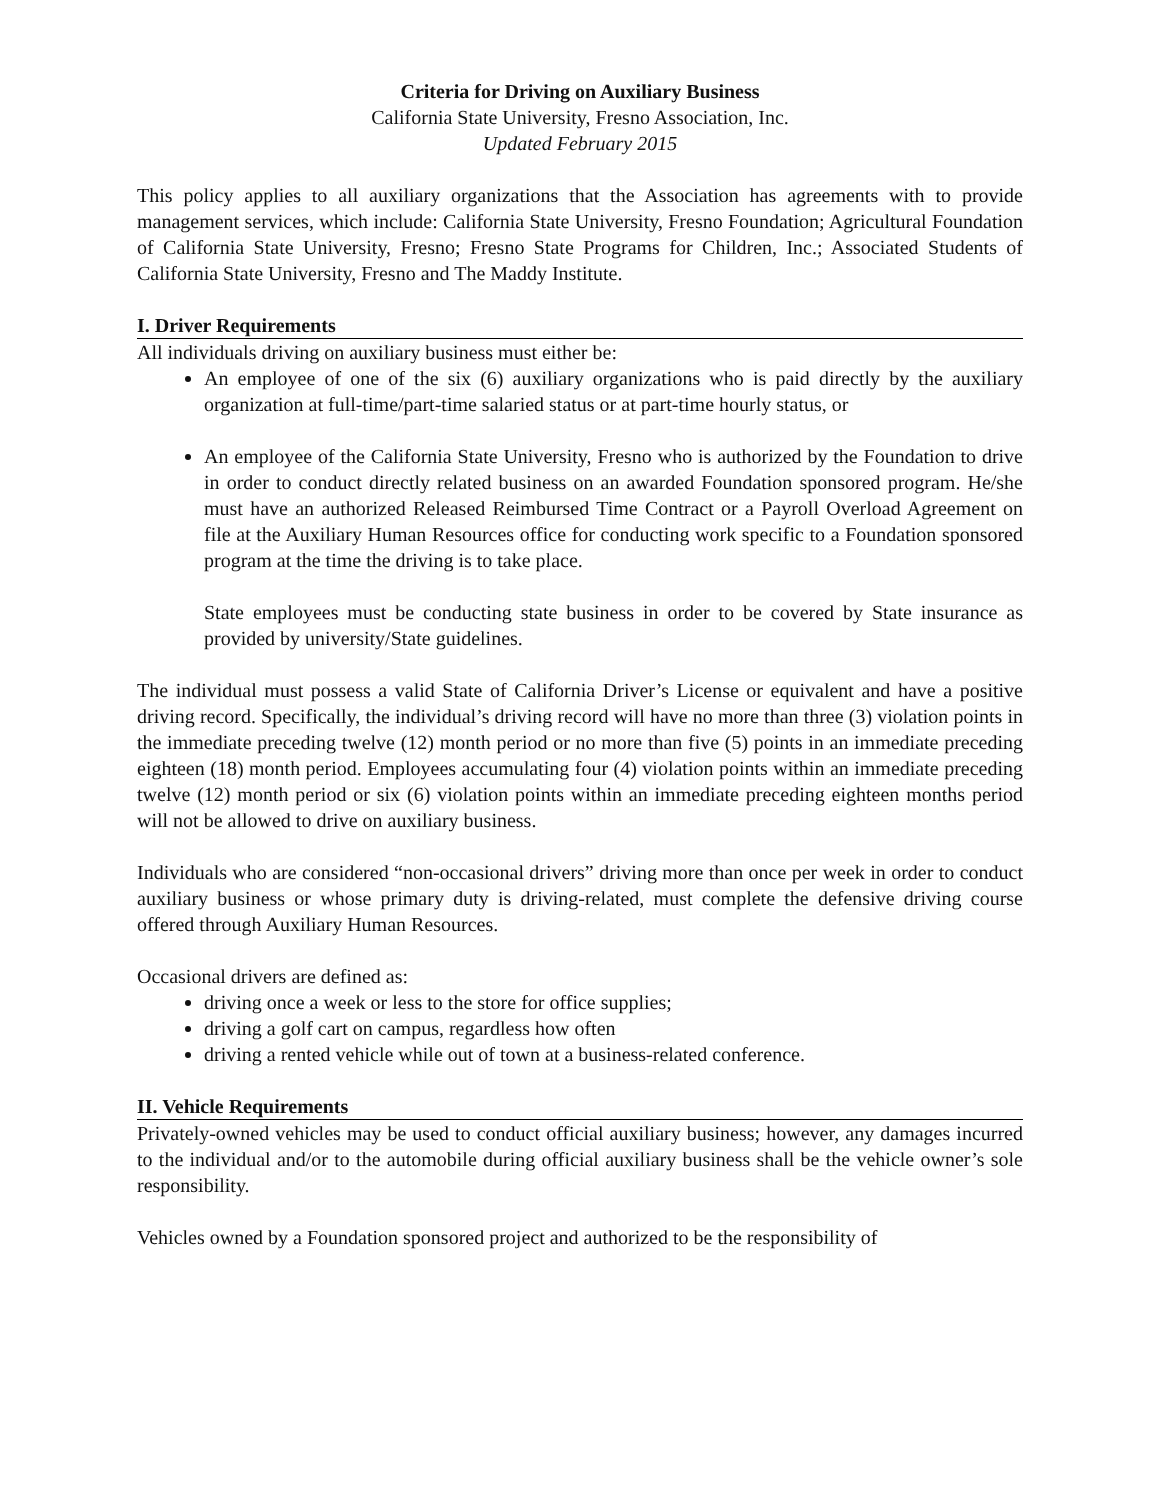Criteria for Driving on Auxiliary Business
California State University, Fresno Association, Inc.
Updated February 2015
This policy applies to all auxiliary organizations that the Association has agreements with to provide management services, which include: California State University, Fresno Foundation; Agricultural Foundation of California State University, Fresno; Fresno State Programs for Children, Inc.; Associated Students of California State University, Fresno and The Maddy Institute.
I. Driver Requirements
All individuals driving on auxiliary business must either be:
An employee of one of the six (6) auxiliary organizations who is paid directly by the auxiliary organization at full-time/part-time salaried status or at part-time hourly status, or
An employee of the California State University, Fresno who is authorized by the Foundation to drive in order to conduct directly related business on an awarded Foundation sponsored program. He/she must have an authorized Released Reimbursed Time Contract or a Payroll Overload Agreement on file at the Auxiliary Human Resources office for conducting work specific to a Foundation sponsored program at the time the driving is to take place.
State employees must be conducting state business in order to be covered by State insurance as provided by university/State guidelines.
The individual must possess a valid State of California Driver’s License or equivalent and have a positive driving record. Specifically, the individual’s driving record will have no more than three (3) violation points in the immediate preceding twelve (12) month period or no more than five (5) points in an immediate preceding eighteen (18) month period. Employees accumulating four (4) violation points within an immediate preceding twelve (12) month period or six (6) violation points within an immediate preceding eighteen months period will not be allowed to drive on auxiliary business.
Individuals who are considered “non-occasional drivers” driving more than once per week in order to conduct auxiliary business or whose primary duty is driving-related, must complete the defensive driving course offered through Auxiliary Human Resources.
Occasional drivers are defined as:
driving once a week or less to the store for office supplies;
driving a golf cart on campus, regardless how often
driving a rented vehicle while out of town at a business-related conference.
II. Vehicle Requirements
Privately-owned vehicles may be used to conduct official auxiliary business; however, any damages incurred to the individual and/or to the automobile during official auxiliary business shall be the vehicle owner’s sole responsibility.
Vehicles owned by a Foundation sponsored project and authorized to be the responsibility of